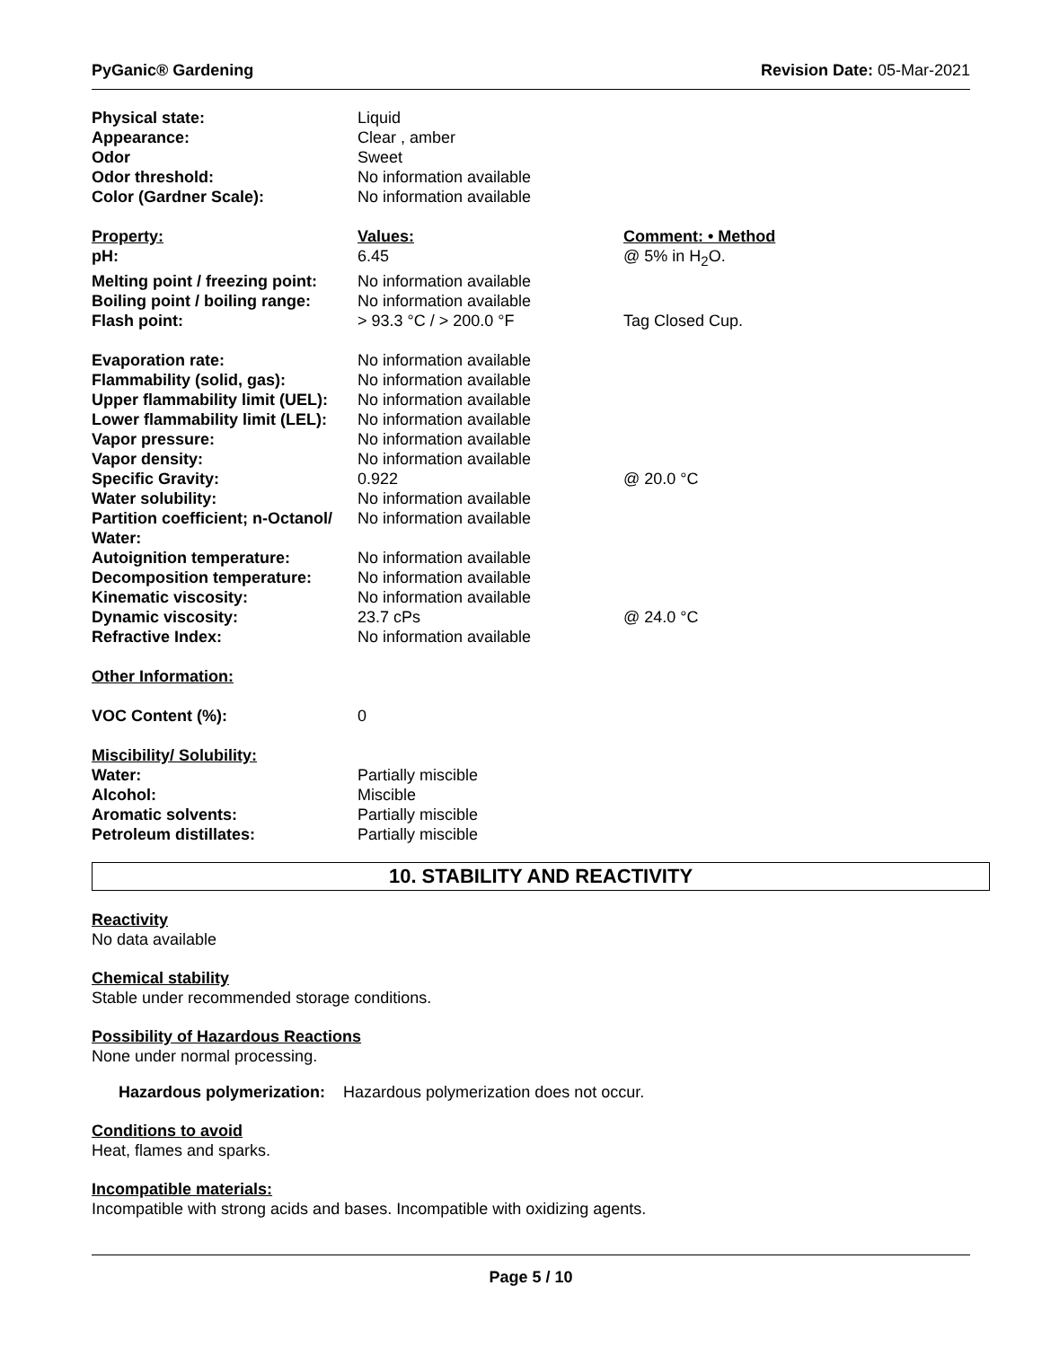PyGanic® Gardening Revision Date: 05-Mar-2021
| Physical state: | Liquid | |
| Appearance: | Clear , amber | |
| Odor | Sweet | |
| Odor threshold: | No information available | |
| Color (Gardner Scale): | No information available | |
| Property: | Values: | Comment: • Method |
| pH: | 6.45 | @ 5% in H<sub>2</sub>O. |
| Melting point / freezing point: | No information available | |
| Boiling point / boiling range: | No information available | |
| Flash point: | > 93.3 °C / > 200.0 °F | Tag Closed Cup. |
| Evaporation rate: | No information available | |
| Flammability (solid, gas): | No information available | |
| Upper flammability limit (UEL): | No information available | |
| Lower flammability limit (LEL): | No information available | |
| Vapor pressure: | No information available | |
| Vapor density: | No information available | |
| Specific Gravity: | 0.922 | @ 20.0 °C |
| Water solubility: | No information available | |
| Partition coefficient; n-Octanol/ Water: | No information available | |
| Autoignition temperature: | No information available | |
| Decomposition temperature: | No information available | |
| Kinematic viscosity: | No information available | |
| Dynamic viscosity: | 23.7 cPs | @ 24.0 °C |
| Refractive Index: | No information available | |
| Other Information: | | |
| VOC Content (%): | 0 | |
| Miscibility/ Solubility: | | |
| Water: | Partially miscible | |
| Alcohol: | Miscible | |
| Aromatic solvents: | Partially miscible | |
| Petroleum distillates: | Partially miscible | |
10. STABILITY AND REACTIVITY
Reactivity
No data available
Chemical stability
Stable under recommended storage conditions.
Possibility of Hazardous Reactions
None under normal processing.
Hazardous polymerization: Hazardous polymerization does not occur.
Conditions to avoid
Heat, flames and sparks.
Incompatible materials:
Incompatible with strong acids and bases. Incompatible with oxidizing agents.
Page 5 / 10